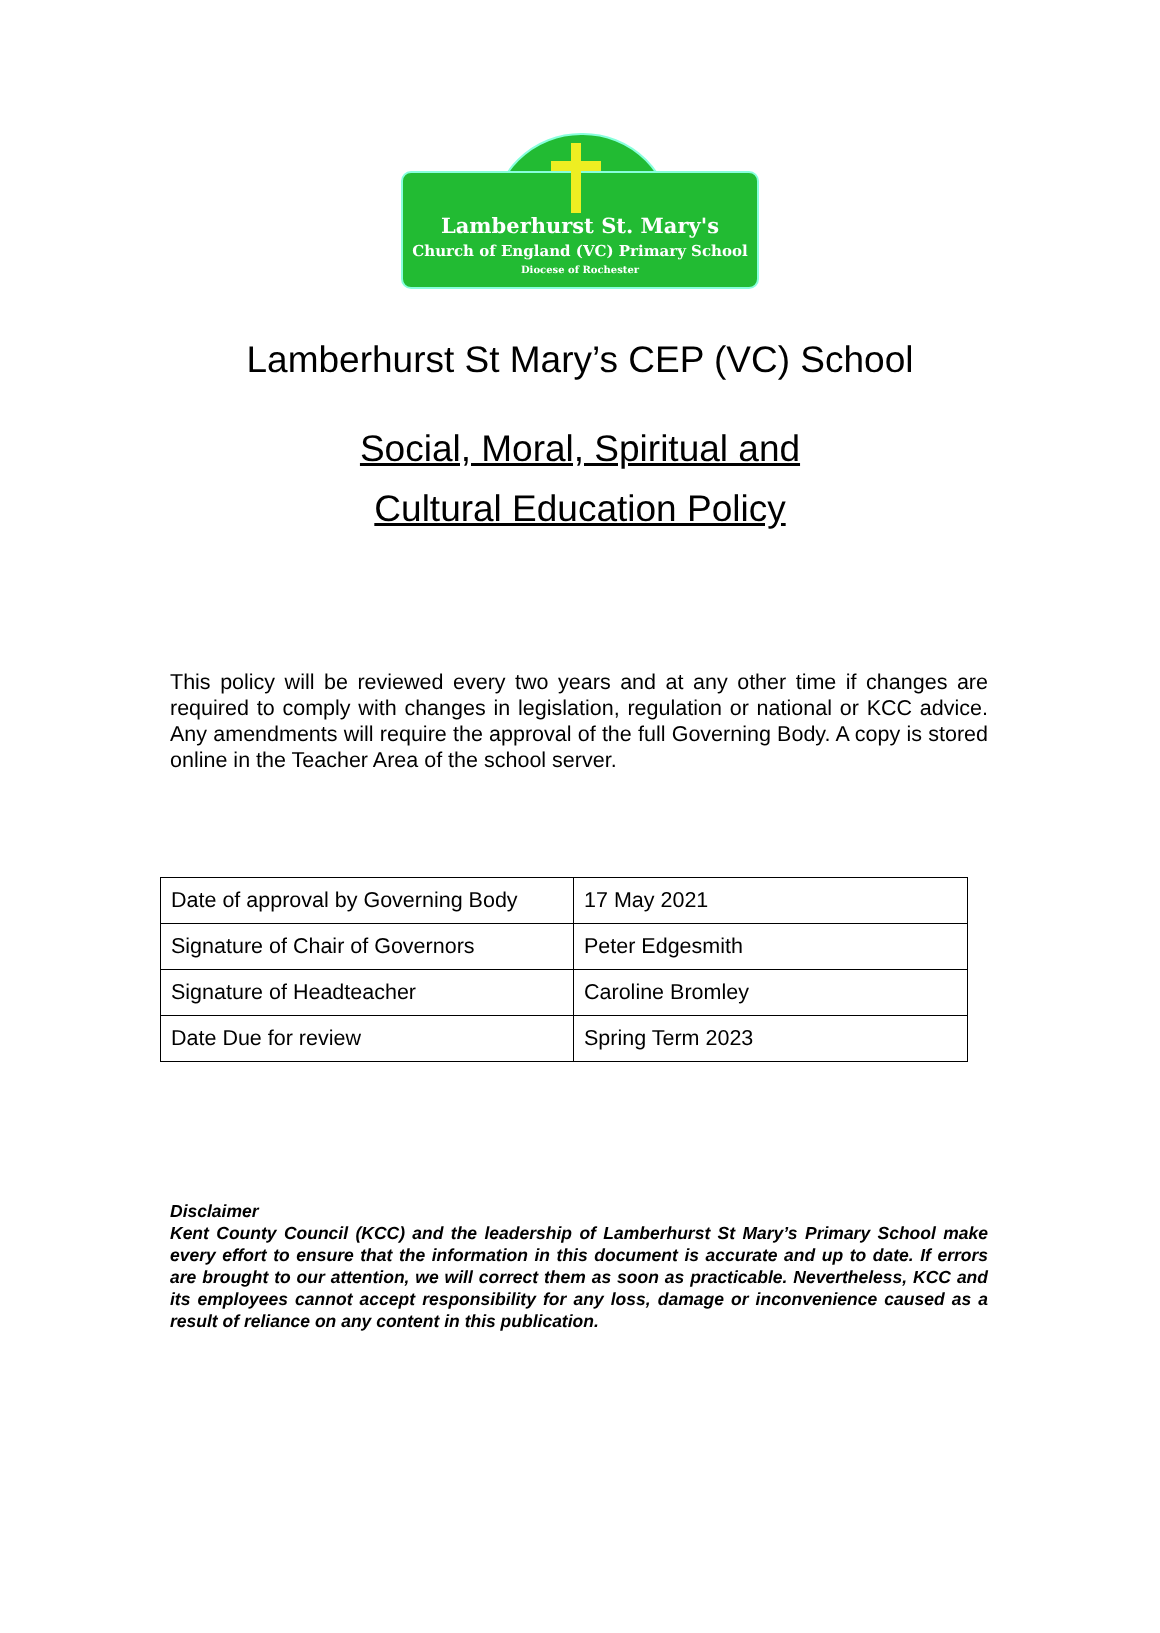Lamberhurst St. Mary's
Church of England (VC) Primary School
Diocese of Rochester
Lamberhurst St Mary’s CEP (VC) School
Social, Moral, Spiritual and
Cultural Education Policy
This policy will be reviewed every two years and at any other time if changes are required to comply with changes in legislation, regulation or national or KCC advice. Any amendments will require the approval of the full Governing Body. A copy is stored online in the Teacher Area of the school server.
| Date of approval by Governing Body | 17 May 2021 |
| Signature of Chair of Governors | Peter Edgesmith |
| Signature of Headteacher | Caroline Bromley |
| Date Due for review | Spring Term 2023 |
Disclaimer
Kent County Council (KCC) and the leadership of Lamberhurst St Mary’s Primary School make every effort to ensure that the information in this document is accurate and up to date. If errors are brought to our attention, we will correct them as soon as practicable. Nevertheless, KCC and its employees cannot accept responsibility for any loss, damage or inconvenience caused as a result of reliance on any content in this publication.